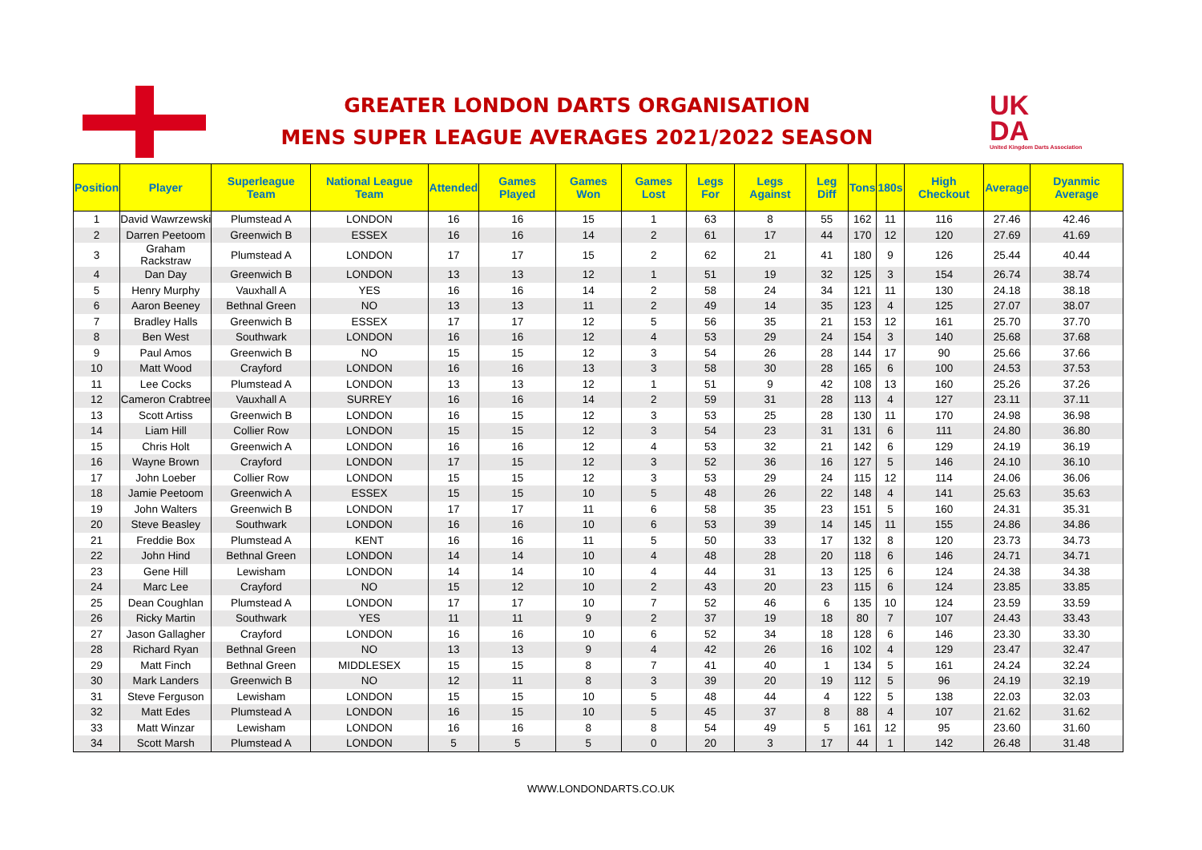GREATER LONDON DARTS ORGANISATION
MENS SUPER LEAGUE AVERAGES 2021/2022 SEASON
UK
DA
United Kingdom Darts Association
| Position | Player | Superleague Team | National League Team | Attended | Games Played | Games Won | Games Lost | Legs For | Legs Against | Leg Diff | Tons | 180s | High Checkout | Average | Dyanmic Average |
| --- | --- | --- | --- | --- | --- | --- | --- | --- | --- | --- | --- | --- | --- | --- | --- |
| 1 | David Wawrzewski | Plumstead A | LONDON | 16 | 16 | 15 | 1 | 63 | 8 | 55 | 162 | 11 | 116 | 27.46 | 42.46 |
| 2 | Darren Peetoom | Greenwich B | ESSEX | 16 | 16 | 14 | 2 | 61 | 17 | 44 | 170 | 12 | 120 | 27.69 | 41.69 |
| 3 | Graham Rackstraw | Plumstead A | LONDON | 17 | 17 | 15 | 2 | 62 | 21 | 41 | 180 | 9 | 126 | 25.44 | 40.44 |
| 4 | Dan Day | Greenwich B | LONDON | 13 | 13 | 12 | 1 | 51 | 19 | 32 | 125 | 3 | 154 | 26.74 | 38.74 |
| 5 | Henry Murphy | Vauxhall A | YES | 16 | 16 | 14 | 2 | 58 | 24 | 34 | 121 | 11 | 130 | 24.18 | 38.18 |
| 6 | Aaron Beeney | Bethnal Green | NO | 13 | 13 | 11 | 2 | 49 | 14 | 35 | 123 | 4 | 125 | 27.07 | 38.07 |
| 7 | Bradley Halls | Greenwich B | ESSEX | 17 | 17 | 12 | 5 | 56 | 35 | 21 | 153 | 12 | 161 | 25.70 | 37.70 |
| 8 | Ben West | Southwark | LONDON | 16 | 16 | 12 | 4 | 53 | 29 | 24 | 154 | 3 | 140 | 25.68 | 37.68 |
| 9 | Paul Amos | Greenwich B | NO | 15 | 15 | 12 | 3 | 54 | 26 | 28 | 144 | 17 | 90 | 25.66 | 37.66 |
| 10 | Matt Wood | Crayford | LONDON | 16 | 16 | 13 | 3 | 58 | 30 | 28 | 165 | 6 | 100 | 24.53 | 37.53 |
| 11 | Lee Cocks | Plumstead A | LONDON | 13 | 13 | 12 | 1 | 51 | 9 | 42 | 108 | 13 | 160 | 25.26 | 37.26 |
| 12 | Cameron Crabtree | Vauxhall A | SURREY | 16 | 16 | 14 | 2 | 59 | 31 | 28 | 113 | 4 | 127 | 23.11 | 37.11 |
| 13 | Scott Artiss | Greenwich B | LONDON | 16 | 15 | 12 | 3 | 53 | 25 | 28 | 130 | 11 | 170 | 24.98 | 36.98 |
| 14 | Liam Hill | Collier Row | LONDON | 15 | 15 | 12 | 3 | 54 | 23 | 31 | 131 | 6 | 111 | 24.80 | 36.80 |
| 15 | Chris Holt | Greenwich A | LONDON | 16 | 16 | 12 | 4 | 53 | 32 | 21 | 142 | 6 | 129 | 24.19 | 36.19 |
| 16 | Wayne Brown | Crayford | LONDON | 17 | 15 | 12 | 3 | 52 | 36 | 16 | 127 | 5 | 146 | 24.10 | 36.10 |
| 17 | John Loeber | Collier Row | LONDON | 15 | 15 | 12 | 3 | 53 | 29 | 24 | 115 | 12 | 114 | 24.06 | 36.06 |
| 18 | Jamie Peetoom | Greenwich A | ESSEX | 15 | 15 | 10 | 5 | 48 | 26 | 22 | 148 | 4 | 141 | 25.63 | 35.63 |
| 19 | John Walters | Greenwich B | LONDON | 17 | 17 | 11 | 6 | 58 | 35 | 23 | 151 | 5 | 160 | 24.31 | 35.31 |
| 20 | Steve Beasley | Southwark | LONDON | 16 | 16 | 10 | 6 | 53 | 39 | 14 | 145 | 11 | 155 | 24.86 | 34.86 |
| 21 | Freddie Box | Plumstead A | KENT | 16 | 16 | 11 | 5 | 50 | 33 | 17 | 132 | 8 | 120 | 23.73 | 34.73 |
| 22 | John Hind | Bethnal Green | LONDON | 14 | 14 | 10 | 4 | 48 | 28 | 20 | 118 | 6 | 146 | 24.71 | 34.71 |
| 23 | Gene Hill | Lewisham | LONDON | 14 | 14 | 10 | 4 | 44 | 31 | 13 | 125 | 6 | 124 | 24.38 | 34.38 |
| 24 | Marc Lee | Crayford | NO | 15 | 12 | 10 | 2 | 43 | 20 | 23 | 115 | 6 | 124 | 23.85 | 33.85 |
| 25 | Dean Coughlan | Plumstead A | LONDON | 17 | 17 | 10 | 7 | 52 | 46 | 6 | 135 | 10 | 124 | 23.59 | 33.59 |
| 26 | Ricky Martin | Southwark | YES | 11 | 11 | 9 | 2 | 37 | 19 | 18 | 80 | 7 | 107 | 24.43 | 33.43 |
| 27 | Jason Gallagher | Crayford | LONDON | 16 | 16 | 10 | 6 | 52 | 34 | 18 | 128 | 6 | 146 | 23.30 | 33.30 |
| 28 | Richard Ryan | Bethnal Green | NO | 13 | 13 | 9 | 4 | 42 | 26 | 16 | 102 | 4 | 129 | 23.47 | 32.47 |
| 29 | Matt Finch | Bethnal Green | MIDDLESEX | 15 | 15 | 8 | 7 | 41 | 40 | 1 | 134 | 5 | 161 | 24.24 | 32.24 |
| 30 | Mark Landers | Greenwich B | NO | 12 | 11 | 8 | 3 | 39 | 20 | 19 | 112 | 5 | 96 | 24.19 | 32.19 |
| 31 | Steve Ferguson | Lewisham | LONDON | 15 | 15 | 10 | 5 | 48 | 44 | 4 | 122 | 5 | 138 | 22.03 | 32.03 |
| 32 | Matt Edes | Plumstead A | LONDON | 16 | 15 | 10 | 5 | 45 | 37 | 8 | 88 | 4 | 107 | 21.62 | 31.62 |
| 33 | Matt Winzar | Lewisham | LONDON | 16 | 16 | 8 | 8 | 54 | 49 | 5 | 161 | 12 | 95 | 23.60 | 31.60 |
| 34 | Scott Marsh | Plumstead A | LONDON | 5 | 5 | 5 | 0 | 20 | 3 | 17 | 44 | 1 | 142 | 26.48 | 31.48 |
WWW.LONDONDARTS.CO.UK